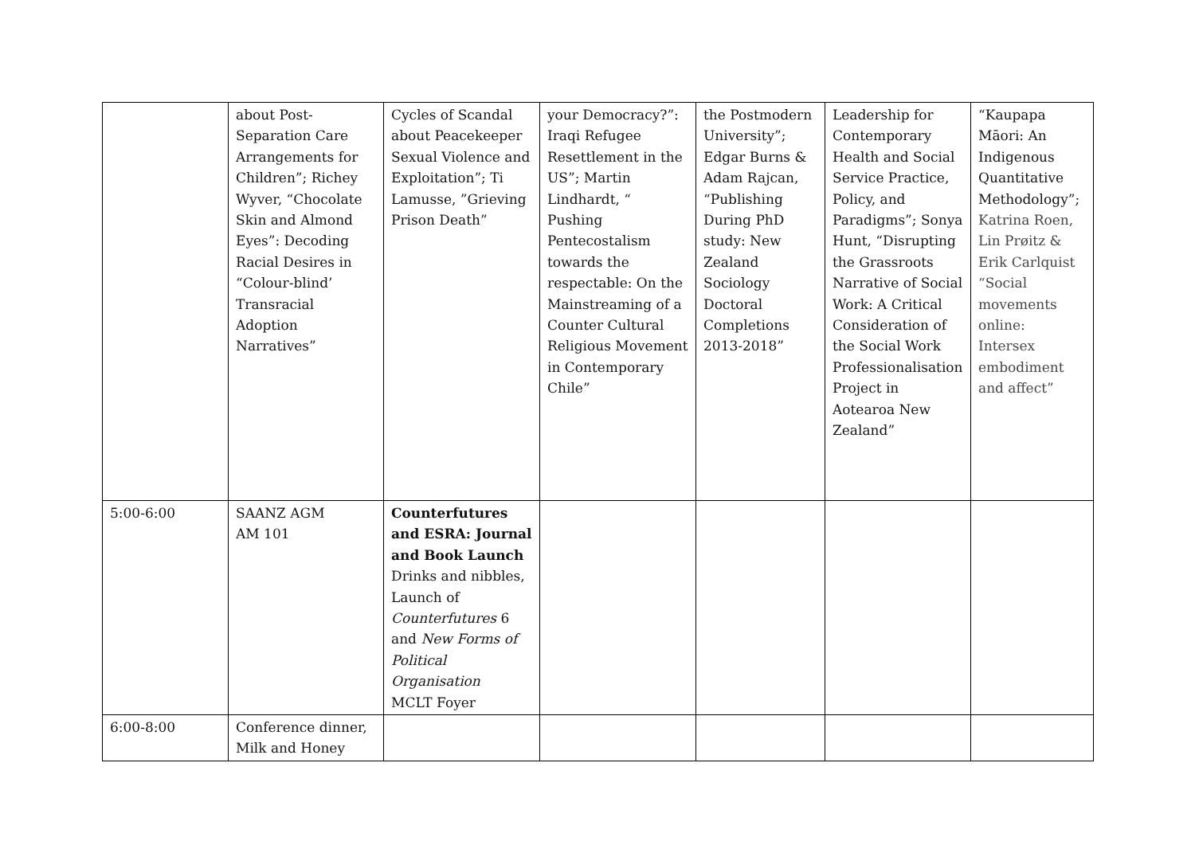| | about Post-Separation Care Arrangements for Children”; Richey Wyver, “Chocolate Skin and Almond Eyes”: Decoding Racial Desires in “Colour-blind’ Transracial Adoption Narratives” | Cycles of Scandal about Peacekeeper Sexual Violence and Exploitation”; Ti Lamusse, ”Grieving Prison Death” | your Democracy?”: Iraqi Refugee Resettlement in the US”; Martin Lindhardt, “ Pushing Pentecostalism towards the respectable: On the Mainstreaming of a Counter Cultural Religious Movement in Contemporary Chile” | the Postmodern University”; Edgar Burns & Adam Rajcan, “Publishing During PhD study: New Zealand Sociology Doctoral Completions 2013-2018” | Leadership for Contemporary Health and Social Service Practice, Policy, and Paradigms”; Sonya Hunt, “Disrupting the Grassroots Narrative of Social Work: A Critical Consideration of the Social Work Professionalisation Project in Aotearoa New Zealand” | “Kaupapa Māori: An Indigenous Quantitative Methodology”; Katrina Roen, Lin Prøitz & Erik Carlquist “Social movements online: Intersex embodiment and affect” |
| 5:00-6:00 | SAANZ AGM AM 101 | Counterfutures and ESRA: Journal and Book Launch Drinks and nibbles, Launch of Counterfutures 6 and New Forms of Political Organisation MCLT Foyer | | | | |
| 6:00-8:00 | Conference dinner, Milk and Honey | | | | | |